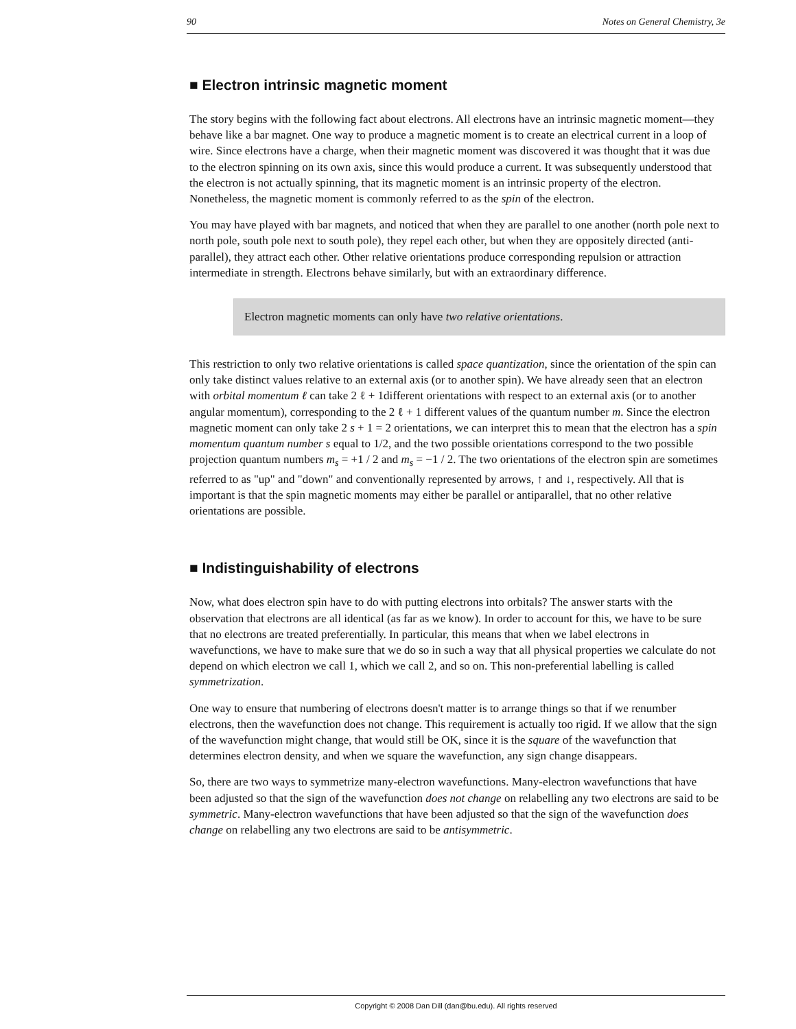90 Notes on General Chemistry, 3e
■ Electron intrinsic magnetic moment
The story begins with the following fact about electrons. All electrons have an intrinsic magnetic moment—they behave like a bar magnet. One way to produce a magnetic moment is to create an electrical current in a loop of wire. Since electrons have a charge, when their magnetic moment was discovered it was thought that it was due to the electron spinning on its own axis, since this would produce a current. It was subsequently understood that the electron is not actually spinning, that its magnetic moment is an intrinsic property of the electron. Nonetheless, the magnetic moment is commonly referred to as the spin of the electron.
You may have played with bar magnets, and noticed that when they are parallel to one another (north pole next to north pole, south pole next to south pole), they repel each other, but when they are oppositely directed (anti-parallel), they attract each other. Other relative orientations produce corresponding repulsion or attraction intermediate in strength. Electrons behave similarly, but with an extraordinary difference.
Electron magnetic moments can only have two relative orientations.
This restriction to only two relative orientations is called space quantization, since the orientation of the spin can only take distinct values relative to an external axis (or to another spin). We have already seen that an electron with orbital momentum ℓ can take 2 ℓ + 1different orientations with respect to an external axis (or to another angular momentum), corresponding to the 2 ℓ + 1 different values of the quantum number m. Since the electron magnetic moment can only take 2 s + 1 = 2 orientations, we can interpret this to mean that the electron has a spin momentum quantum number s equal to 1/2, and the two possible orientations correspond to the two possible projection quantum numbers m<sub>s</sub> = +1 / 2 and m<sub>s</sub> = −1 / 2. The two orientations of the electron spin are sometimes referred to as "up" and "down" and conventionally represented by arrows, ↑ and ↓, respectively. All that is important is that the spin magnetic moments may either be parallel or antiparallel, that no other relative orientations are possible.
■ Indistinguishability of electrons
Now, what does electron spin have to do with putting electrons into orbitals? The answer starts with the observation that electrons are all identical (as far as we know). In order to account for this, we have to be sure that no electrons are treated preferentially. In particular, this means that when we label electrons in wavefunctions, we have to make sure that we do so in such a way that all physical properties we calculate do not depend on which electron we call 1, which we call 2, and so on. This non-preferential labelling is called symmetrization.
One way to ensure that numbering of electrons doesn't matter is to arrange things so that if we renumber electrons, then the wavefunction does not change. This requirement is actually too rigid. If we allow that the sign of the wavefunction might change, that would still be OK, since it is the square of the wavefunction that determines electron density, and when we square the wavefunction, any sign change disappears.
So, there are two ways to symmetrize many-electron wavefunctions. Many-electron wavefunctions that have been adjusted so that the sign of the wavefunction does not change on relabelling any two electrons are said to be symmetric. Many-electron wavefunctions that have been adjusted so that the sign of the wavefunction does change on relabelling any two electrons are said to be antisymmetric.
Copyright © 2008 Dan Dill (dan@bu.edu). All rights reserved